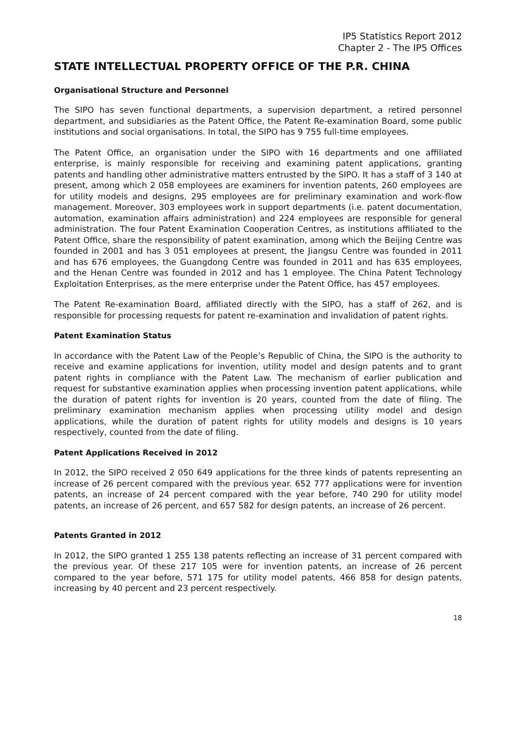IP5 Statistics Report 2012
Chapter 2 - The IP5 Offices
STATE INTELLECTUAL PROPERTY OFFICE OF THE P.R. CHINA
Organisational Structure and Personnel
The SIPO has seven functional departments, a supervision department, a retired personnel department, and subsidiaries as the Patent Office, the Patent Re-examination Board, some public institutions and social organisations. In total, the SIPO has 9 755 full-time employees.
The Patent Office, an organisation under the SIPO with 16 departments and one affiliated enterprise, is mainly responsible for receiving and examining patent applications, granting patents and handling other administrative matters entrusted by the SIPO. It has a staff of 3 140 at present, among which 2 058 employees are examiners for invention patents, 260 employees are for utility models and designs, 295 employees are for preliminary examination and work-flow management. Moreover, 303 employees work in support departments (i.e. patent documentation, automation, examination affairs administration) and 224 employees are responsible for general administration. The four Patent Examination Cooperation Centres, as institutions affiliated to the Patent Office, share the responsibility of patent examination, among which the Beijing Centre was founded in 2001 and has 3 051 employees at present, the Jiangsu Centre was founded in 2011 and has 676 employees, the Guangdong Centre was founded in 2011 and has 635 employees, and the Henan Centre was founded in 2012 and has 1 employee. The China Patent Technology Exploitation Enterprises, as the mere enterprise under the Patent Office, has 457 employees.
The Patent Re-examination Board, affiliated directly with the SIPO, has a staff of 262, and is responsible for processing requests for patent re-examination and invalidation of patent rights.
Patent Examination Status
In accordance with the Patent Law of the People’s Republic of China, the SIPO is the authority to receive and examine applications for invention, utility model and design patents and to grant patent rights in compliance with the Patent Law. The mechanism of earlier publication and request for substantive examination applies when processing invention patent applications, while the duration of patent rights for invention is 20 years, counted from the date of filing. The preliminary examination mechanism applies when processing utility model and design applications, while the duration of patent rights for utility models and designs is 10 years respectively, counted from the date of filing.
Patent Applications Received in 2012
In 2012, the SIPO received 2 050 649 applications for the three kinds of patents representing an increase of 26 percent compared with the previous year. 652 777 applications were for invention patents, an increase of 24 percent compared with the year before, 740 290 for utility model patents, an increase of 26 percent, and 657 582 for design patents, an increase of 26 percent.
Patents Granted in 2012
In 2012, the SIPO granted 1 255 138 patents reflecting an increase of 31 percent compared with the previous year. Of these 217 105 were for invention patents, an increase of 26 percent compared to the year before, 571 175 for utility model patents, 466 858 for design patents, increasing by 40 percent and 23 percent respectively.
18